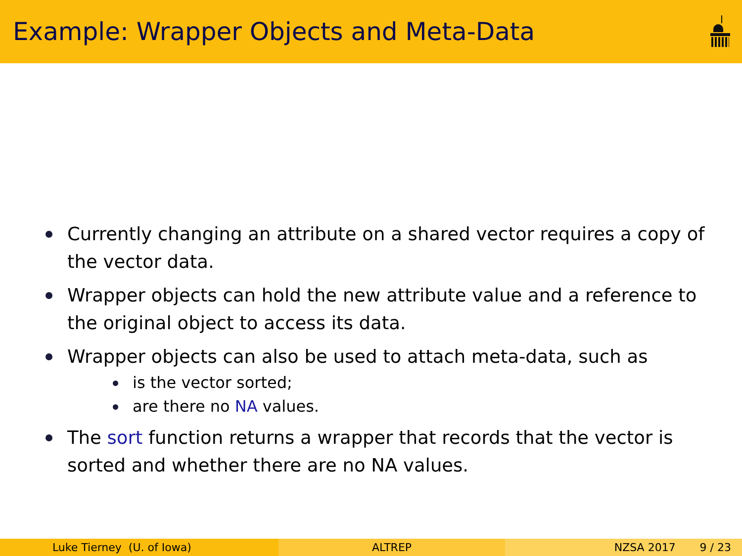Example: Wrapper Objects and Meta-Data
Currently changing an attribute on a shared vector requires a copy of the vector data.
Wrapper objects can hold the new attribute value and a reference to the original object to access its data.
Wrapper objects can also be used to attach meta-data, such as
is the vector sorted;
are there no NA values.
The sort function returns a wrapper that records that the vector is sorted and whether there are no NA values.
Luke Tierney (U. of Iowa) ALTREP NZSA 2017 9 / 23